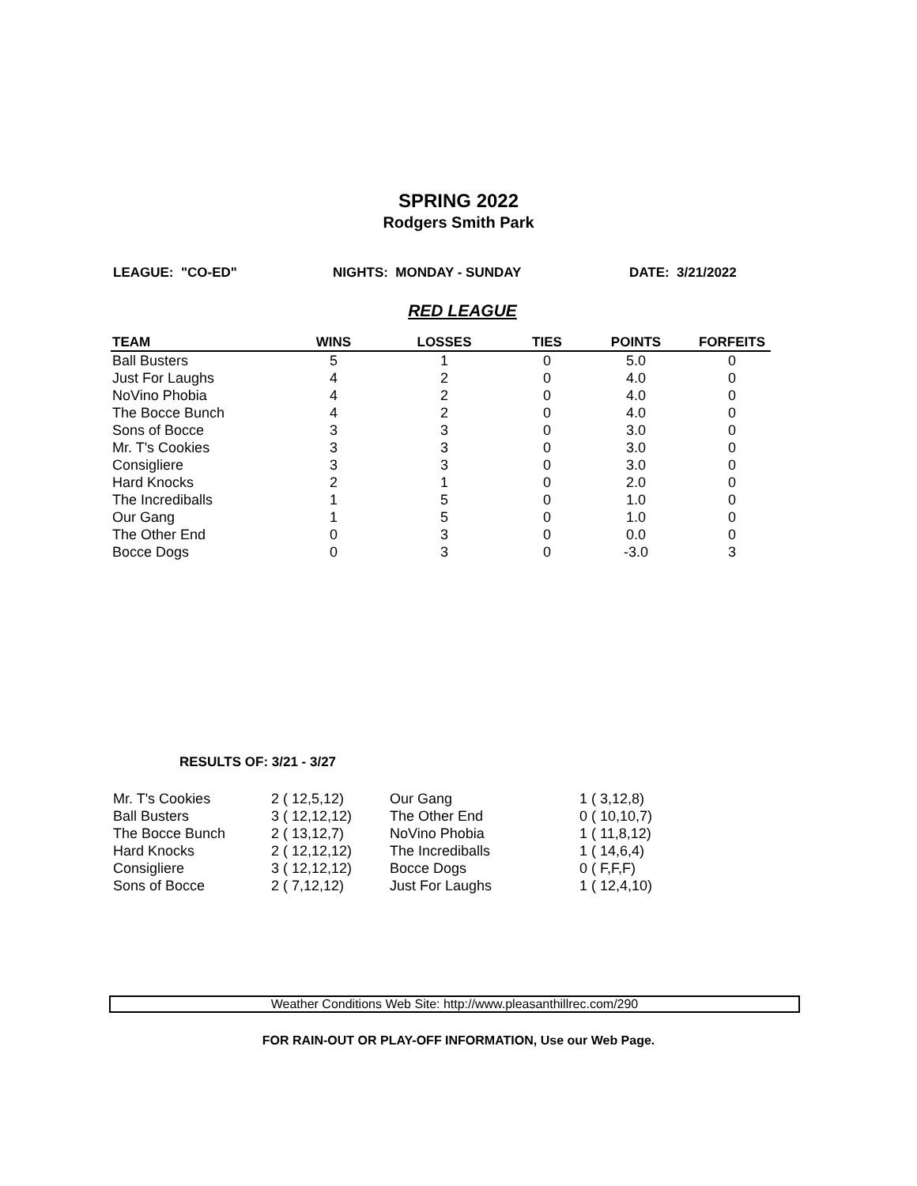SPRING 2022
Rodgers Smith Park
LEAGUE: "CO-ED" NIGHTS: MONDAY - SUNDAY DATE: 3/21/2022
RED LEAGUE
| TEAM | WINS | LOSSES | TIES | POINTS | FORFEITS |
| --- | --- | --- | --- | --- | --- |
| Ball Busters | 5 | 1 | 0 | 5.0 | 0 |
| Just For Laughs | 4 | 2 | 0 | 4.0 | 0 |
| NoVino Phobia | 4 | 2 | 0 | 4.0 | 0 |
| The Bocce Bunch | 4 | 2 | 0 | 4.0 | 0 |
| Sons of Bocce | 3 | 3 | 0 | 3.0 | 0 |
| Mr. T's Cookies | 3 | 3 | 0 | 3.0 | 0 |
| Consigliere | 3 | 3 | 0 | 3.0 | 0 |
| Hard Knocks | 2 | 1 | 0 | 2.0 | 0 |
| The Incrediballs | 1 | 5 | 0 | 1.0 | 0 |
| Our Gang | 1 | 5 | 0 | 1.0 | 0 |
| The Other End | 0 | 3 | 0 | 0.0 | 0 |
| Bocce Dogs | 0 | 3 | 0 | -3.0 | 3 |
RESULTS OF: 3/21 - 3/27
| Mr. T's Cookies | 2 ( 12,5,12) | Our Gang | 1 ( 3,12,8) |
| Ball Busters | 3 ( 12,12,12) | The Other End | 0 ( 10,10,7) |
| The Bocce Bunch | 2 ( 13,12,7) | NoVino Phobia | 1 ( 11,8,12) |
| Hard Knocks | 2 ( 12,12,12) | The Incrediballs | 1 ( 14,6,4) |
| Consigliere | 3 ( 12,12,12) | Bocce Dogs | 0 ( F,F,F) |
| Sons of Bocce | 2 ( 7,12,12) | Just For Laughs | 1 ( 12,4,10) |
Weather Conditions Web Site: http://www.pleasanthillrec.com/290
FOR RAIN-OUT OR PLAY-OFF INFORMATION, Use our Web Page.